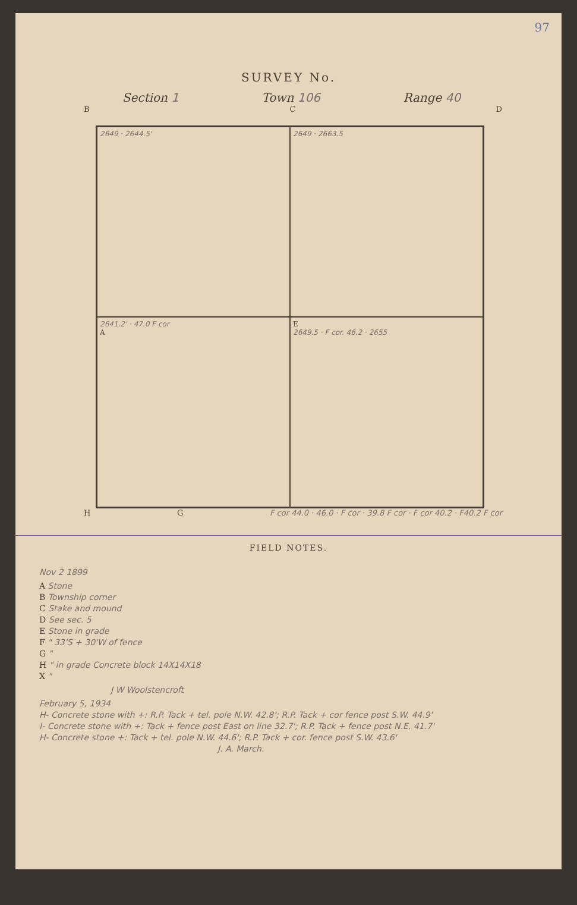97
SURVEY No.
Section 1 Town 106 Range 40
B C D
2649 · 2644.5'
2649 · 2663.5
2641.2' · 47.0 F cor
A
E
2649.5 · F cor. 46.2 · 2655
H G F cor 44.0 · 46.0 · F cor · 39.8 F cor · F cor 40.2 · F40.2 F cor
FIELD NOTES.
Nov 2 1899
A Stone
B Township corner
C Stake and mound
D See sec. 5
E Stone in grade
F " 33'S + 30'W of fence
G "
H " in grade Concrete block 14X14X18
X "
J W Woolstencroft
February 5, 1934
H- Concrete stone with +: R.P. Tack + tel. pole N.W. 42.8'; R.P. Tack + cor fence post S.W. 44.9'
I- Concrete stone with +: Tack + fence post East on line 32.7'; R.P. Tack + fence post N.E. 41.7'
H- Concrete stone +: Tack + tel. pole N.W. 44.6'; R.P. Tack + cor. fence post S.W. 43.6'
J. A. March.